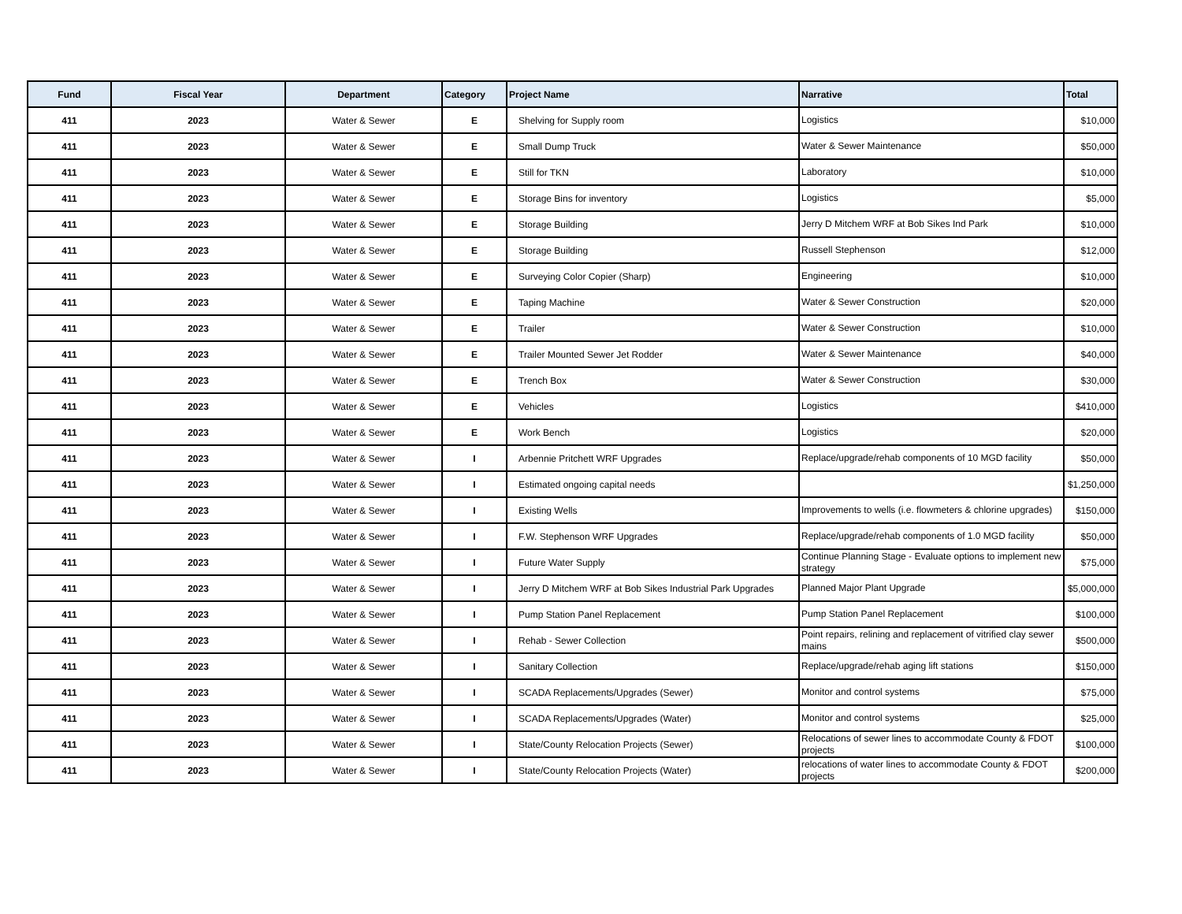| Fund | Fiscal Year | Department | Category | Project Name | Narrative | Total |
| --- | --- | --- | --- | --- | --- | --- |
| 411 | 2023 | Water & Sewer | E | Shelving for Supply room | Logistics | $10,000 |
| 411 | 2023 | Water & Sewer | E | Small Dump Truck | Water & Sewer Maintenance | $50,000 |
| 411 | 2023 | Water & Sewer | E | Still for TKN | Laboratory | $10,000 |
| 411 | 2023 | Water & Sewer | E | Storage Bins for inventory | Logistics | $5,000 |
| 411 | 2023 | Water & Sewer | E | Storage Building | Jerry D Mitchem WRF at Bob Sikes Ind Park | $10,000 |
| 411 | 2023 | Water & Sewer | E | Storage Building | Russell Stephenson | $12,000 |
| 411 | 2023 | Water & Sewer | E | Surveying Color Copier (Sharp) | Engineering | $10,000 |
| 411 | 2023 | Water & Sewer | E | Taping Machine | Water & Sewer Construction | $20,000 |
| 411 | 2023 | Water & Sewer | E | Trailer | Water & Sewer Construction | $10,000 |
| 411 | 2023 | Water & Sewer | E | Trailer Mounted Sewer Jet Rodder | Water & Sewer Maintenance | $40,000 |
| 411 | 2023 | Water & Sewer | E | Trench Box | Water & Sewer Construction | $30,000 |
| 411 | 2023 | Water & Sewer | E | Vehicles | Logistics | $410,000 |
| 411 | 2023 | Water & Sewer | E | Work Bench | Logistics | $20,000 |
| 411 | 2023 | Water & Sewer | I | Arbennie Pritchett WRF Upgrades | Replace/upgrade/rehab components of 10 MGD facility | $50,000 |
| 411 | 2023 | Water & Sewer | I | Estimated ongoing capital needs | | $1,250,000 |
| 411 | 2023 | Water & Sewer | I | Existing Wells | Improvements to wells (i.e. flowmeters & chlorine upgrades) | $150,000 |
| 411 | 2023 | Water & Sewer | I | F.W. Stephenson WRF Upgrades | Replace/upgrade/rehab components of 1.0 MGD facility | $50,000 |
| 411 | 2023 | Water & Sewer | I | Future Water Supply | Continue Planning Stage - Evaluate options to implement new strategy | $75,000 |
| 411 | 2023 | Water & Sewer | I | Jerry D Mitchem WRF at Bob Sikes Industrial Park Upgrades | Planned Major Plant Upgrade | $5,000,000 |
| 411 | 2023 | Water & Sewer | I | Pump Station Panel Replacement | Pump Station Panel Replacement | $100,000 |
| 411 | 2023 | Water & Sewer | I | Rehab - Sewer Collection | Point repairs, relining and replacement of vitrified clay sewer mains | $500,000 |
| 411 | 2023 | Water & Sewer | I | Sanitary Collection | Replace/upgrade/rehab aging lift stations | $150,000 |
| 411 | 2023 | Water & Sewer | I | SCADA Replacements/Upgrades (Sewer) | Monitor and control systems | $75,000 |
| 411 | 2023 | Water & Sewer | I | SCADA Replacements/Upgrades (Water) | Monitor and control systems | $25,000 |
| 411 | 2023 | Water & Sewer | I | State/County Relocation Projects (Sewer) | Relocations of sewer lines to accommodate County & FDOT projects | $100,000 |
| 411 | 2023 | Water & Sewer | I | State/County Relocation Projects (Water) | relocations of water lines to accommodate County & FDOT projects | $200,000 |